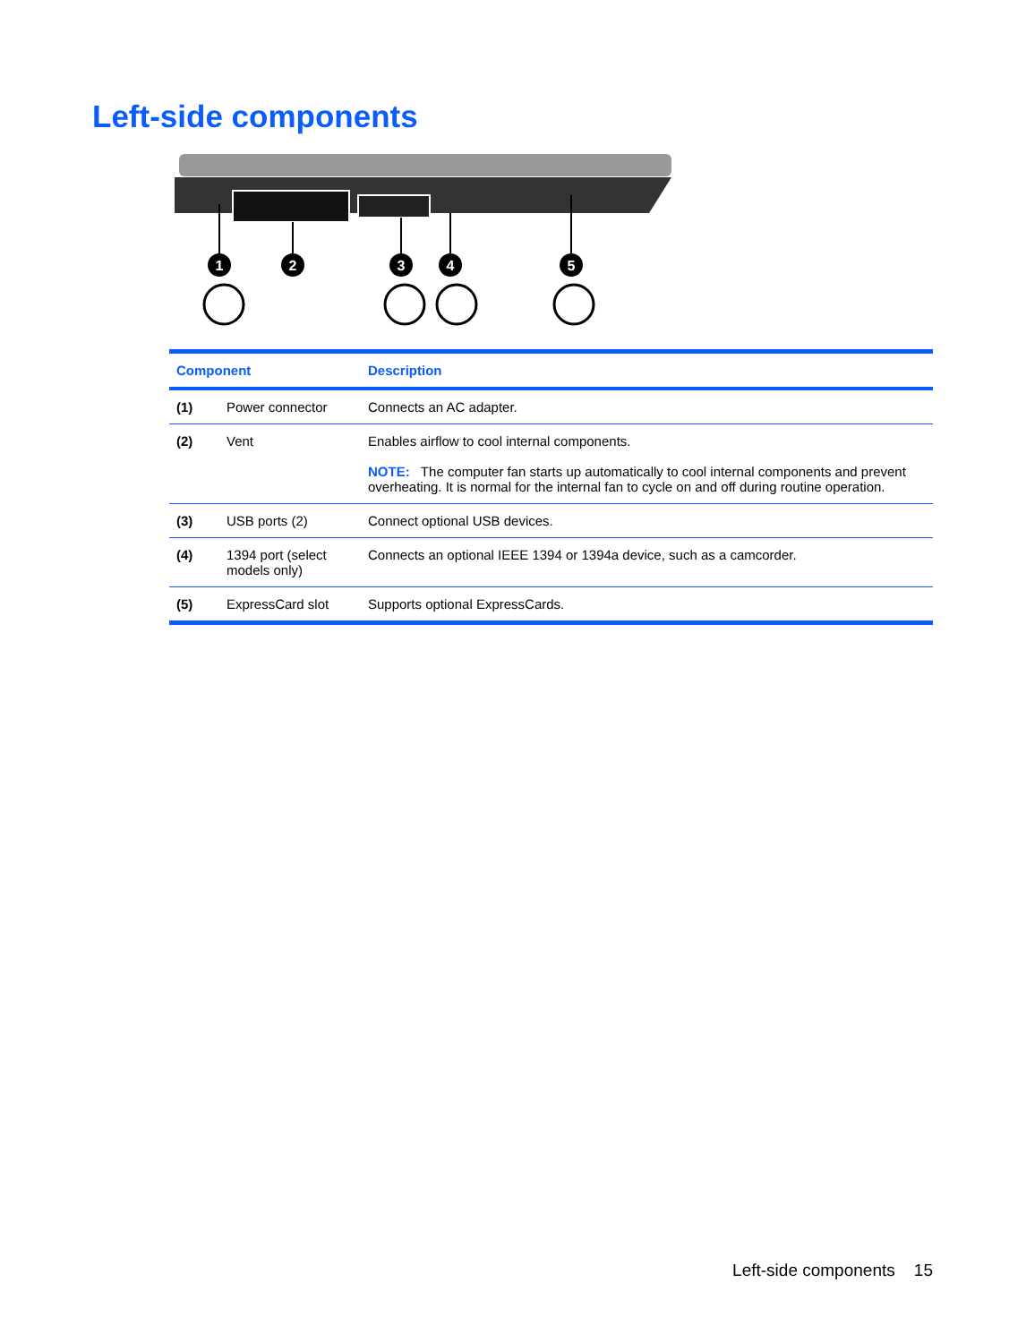Left-side components
1
2
3
4
5
| Component | | Description |
| --- | --- | --- |
| (1) | Power connector | Connects an AC adapter. |
| (2) | Vent | Enables airflow to cool internal components. NOTE: The computer fan starts up automatically to cool internal components and prevent overheating. It is normal for the internal fan to cycle on and off during routine operation. |
| (3) | USB ports (2) | Connect optional USB devices. |
| (4) | 1394 port (select models only) | Connects an optional IEEE 1394 or 1394a device, such as a camcorder. |
| (5) | ExpressCard slot | Supports optional ExpressCards. |
Left-side components 15